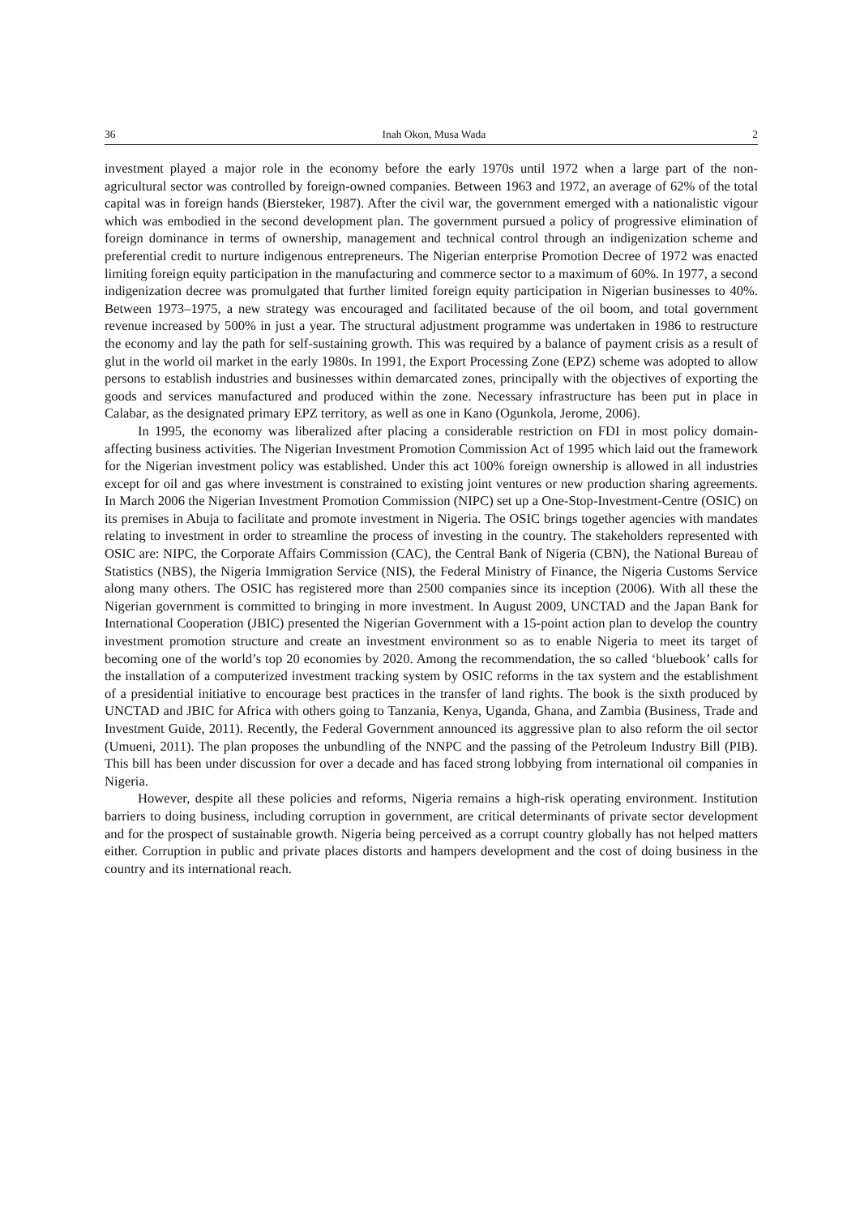36 Inah Okon, Musa Wada 2
investment played a major role in the economy before the early 1970s until 1972 when a large part of the non-agricultural sector was controlled by foreign-owned companies. Between 1963 and 1972, an average of 62% of the total capital was in foreign hands (Biersteker, 1987). After the civil war, the government emerged with a nationalistic vigour which was embodied in the second development plan. The government pursued a policy of progressive elimination of foreign dominance in terms of ownership, management and technical control through an indigenization scheme and preferential credit to nurture indigenous entrepreneurs. The Nigerian enterprise Promotion Decree of 1972 was enacted limiting foreign equity participation in the manufacturing and commerce sector to a maximum of 60%. In 1977, a second indigenization decree was promulgated that further limited foreign equity participation in Nigerian businesses to 40%. Between 1973–1975, a new strategy was encouraged and facilitated because of the oil boom, and total government revenue increased by 500% in just a year. The structural adjustment programme was undertaken in 1986 to restructure the economy and lay the path for self-sustaining growth. This was required by a balance of payment crisis as a result of glut in the world oil market in the early 1980s. In 1991, the Export Processing Zone (EPZ) scheme was adopted to allow persons to establish industries and businesses within demarcated zones, principally with the objectives of exporting the goods and services manufactured and produced within the zone. Necessary infrastructure has been put in place in Calabar, as the designated primary EPZ territory, as well as one in Kano (Ogunkola, Jerome, 2006).
In 1995, the economy was liberalized after placing a considerable restriction on FDI in most policy domain-affecting business activities. The Nigerian Investment Promotion Commission Act of 1995 which laid out the framework for the Nigerian investment policy was established. Under this act 100% foreign ownership is allowed in all industries except for oil and gas where investment is constrained to existing joint ventures or new production sharing agreements. In March 2006 the Nigerian Investment Promotion Commission (NIPC) set up a One-Stop-Investment-Centre (OSIC) on its premises in Abuja to facilitate and promote investment in Nigeria. The OSIC brings together agencies with mandates relating to investment in order to streamline the process of investing in the country. The stakeholders represented with OSIC are: NIPC, the Corporate Affairs Commission (CAC), the Central Bank of Nigeria (CBN), the National Bureau of Statistics (NBS), the Nigeria Immigration Service (NIS), the Federal Ministry of Finance, the Nigeria Customs Service along many others. The OSIC has registered more than 2500 companies since its inception (2006). With all these the Nigerian government is committed to bringing in more investment. In August 2009, UNCTAD and the Japan Bank for International Cooperation (JBIC) presented the Nigerian Government with a 15-point action plan to develop the country investment promotion structure and create an investment environment so as to enable Nigeria to meet its target of becoming one of the world’s top 20 economies by 2020. Among the recommendation, the so called ‘bluebook’ calls for the installation of a computerized investment tracking system by OSIC reforms in the tax system and the establishment of a presidential initiative to encourage best practices in the transfer of land rights. The book is the sixth produced by UNCTAD and JBIC for Africa with others going to Tanzania, Kenya, Uganda, Ghana, and Zambia (Business, Trade and Investment Guide, 2011). Recently, the Federal Government announced its aggressive plan to also reform the oil sector (Umueni, 2011). The plan proposes the unbundling of the NNPC and the passing of the Petroleum Industry Bill (PIB). This bill has been under discussion for over a decade and has faced strong lobbying from international oil companies in Nigeria.
However, despite all these policies and reforms, Nigeria remains a high-risk operating environment. Institution barriers to doing business, including corruption in government, are critical determinants of private sector development and for the prospect of sustainable growth. Nigeria being perceived as a corrupt country globally has not helped matters either. Corruption in public and private places distorts and hampers development and the cost of doing business in the country and its international reach.